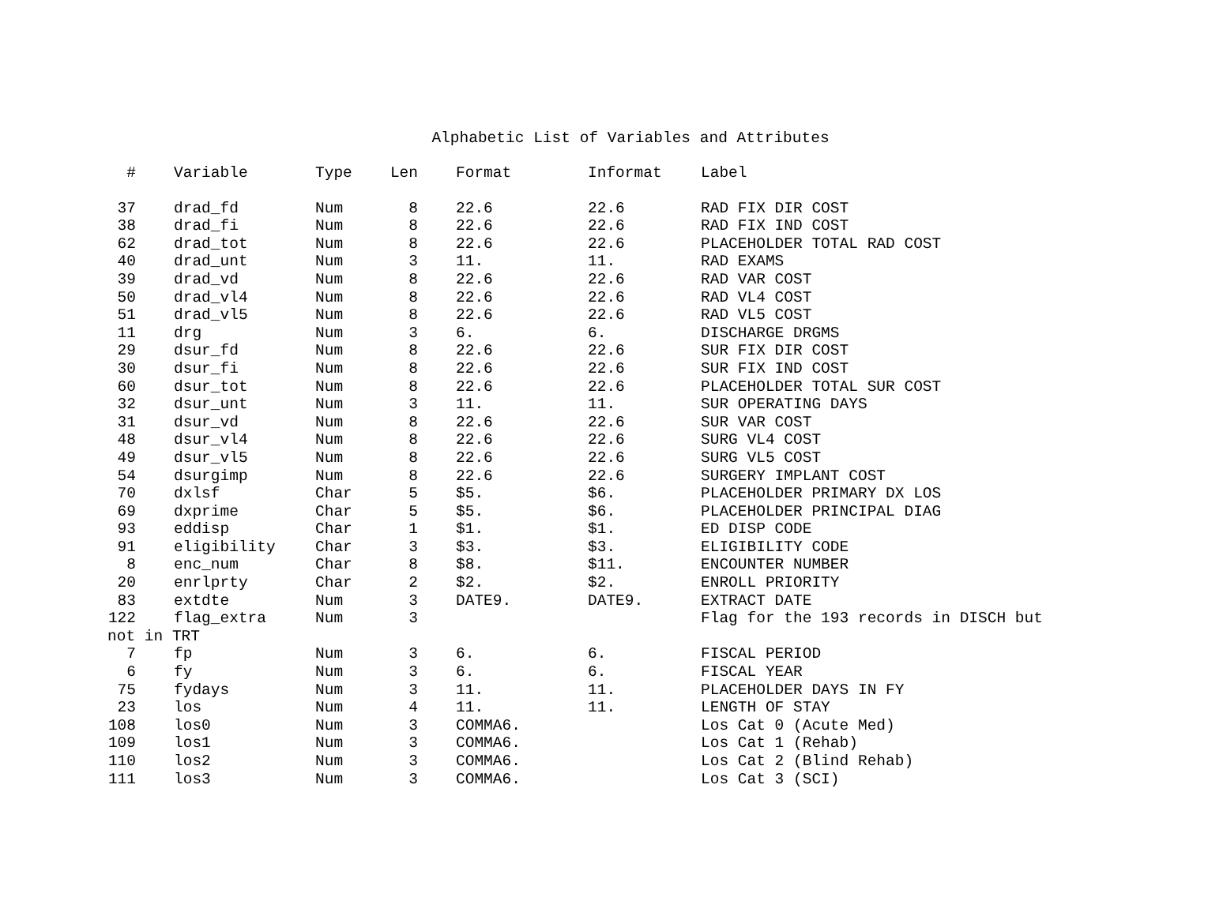Alphabetic List of Variables and Attributes
| # | Variable | Type | Len | Format | Informat | Label |
| --- | --- | --- | --- | --- | --- | --- |
| 37 | drad_fd | Num | 8 | 22.6 | 22.6 | RAD FIX DIR COST |
| 38 | drad_fi | Num | 8 | 22.6 | 22.6 | RAD FIX IND COST |
| 62 | drad_tot | Num | 8 | 22.6 | 22.6 | PLACEHOLDER TOTAL RAD COST |
| 40 | drad_unt | Num | 3 | 11. | 11. | RAD EXAMS |
| 39 | drad_vd | Num | 8 | 22.6 | 22.6 | RAD VAR COST |
| 50 | drad_vl4 | Num | 8 | 22.6 | 22.6 | RAD VL4 COST |
| 51 | drad_vl5 | Num | 8 | 22.6 | 22.6 | RAD VL5 COST |
| 11 | drg | Num | 3 | 6. | 6. | DISCHARGE DRGMS |
| 29 | dsur_fd | Num | 8 | 22.6 | 22.6 | SUR FIX DIR COST |
| 30 | dsur_fi | Num | 8 | 22.6 | 22.6 | SUR FIX IND COST |
| 60 | dsur_tot | Num | 8 | 22.6 | 22.6 | PLACEHOLDER TOTAL SUR COST |
| 32 | dsur_unt | Num | 3 | 11. | 11. | SUR OPERATING DAYS |
| 31 | dsur_vd | Num | 8 | 22.6 | 22.6 | SUR VAR COST |
| 48 | dsur_vl4 | Num | 8 | 22.6 | 22.6 | SURG VL4 COST |
| 49 | dsur_vl5 | Num | 8 | 22.6 | 22.6 | SURG VL5 COST |
| 54 | dsurgimp | Num | 8 | 22.6 | 22.6 | SURGERY IMPLANT COST |
| 70 | dxlsf | Char | 5 | $5. | $6. | PLACEHOLDER PRIMARY DX LOS |
| 69 | dxprime | Char | 5 | $5. | $6. | PLACEHOLDER PRINCIPAL DIAG |
| 93 | eddisp | Char | 1 | $1. | $1. | ED DISP CODE |
| 91 | eligibility | Char | 3 | $3. | $3. | ELIGIBILITY CODE |
| 8 | enc_num | Char | 8 | $8. | $11. | ENCOUNTER NUMBER |
| 20 | enrlprty | Char | 2 | $2. | $2. | ENROLL PRIORITY |
| 83 | extdte | Num | 3 | DATE9. | DATE9. | EXTRACT DATE |
| 122 | flag_extra | Num | 3 | | | Flag for the 193 records in DISCH but |
| not in TRT | | | | | | |
| 7 | fp | Num | 3 | 6. | 6. | FISCAL PERIOD |
| 6 | fy | Num | 3 | 6. | 6. | FISCAL YEAR |
| 75 | fydays | Num | 3 | 11. | 11. | PLACEHOLDER DAYS IN FY |
| 23 | los | Num | 4 | 11. | 11. | LENGTH OF STAY |
| 108 | los0 | Num | 3 | COMMA6. | | Los Cat 0 (Acute Med) |
| 109 | los1 | Num | 3 | COMMA6. | | Los Cat 1 (Rehab) |
| 110 | los2 | Num | 3 | COMMA6. | | Los Cat 2 (Blind Rehab) |
| 111 | los3 | Num | 3 | COMMA6. | | Los Cat 3 (SCI) |